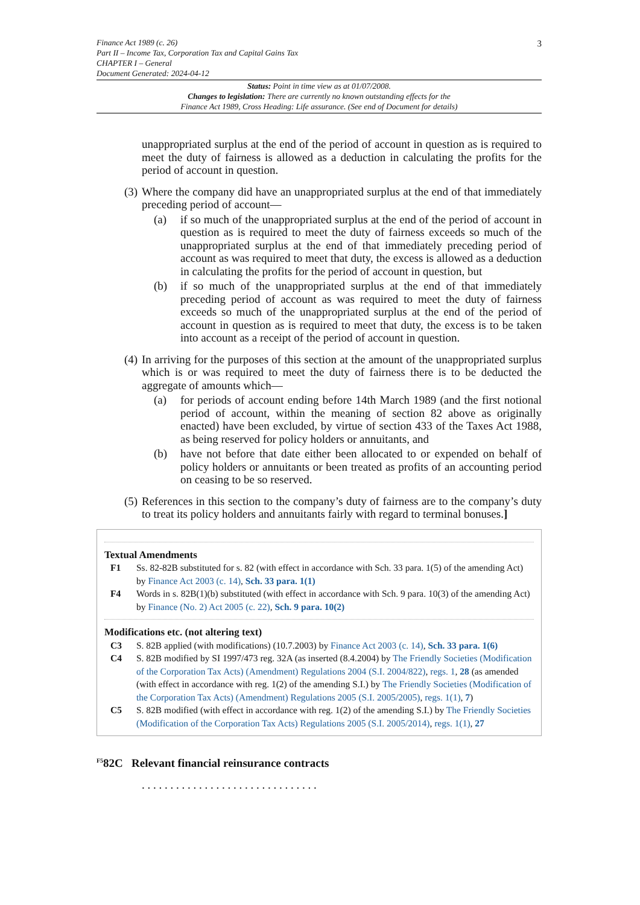3
Finance Act 1989 (c. 26)
Part II – Income Tax, Corporation Tax and Capital Gains Tax
CHAPTER I – General
Document Generated: 2024-04-12
Status: Point in time view as at 01/07/2008.
Changes to legislation: There are currently no known outstanding effects for the
Finance Act 1989, Cross Heading: Life assurance. (See end of Document for details)
unappropriated surplus at the end of the period of account in question as is required to meet the duty of fairness is allowed as a deduction in calculating the profits for the period of account in question.
(3) Where the company did have an unappropriated surplus at the end of that immediately preceding period of account—
(a) if so much of the unappropriated surplus at the end of the period of account in question as is required to meet the duty of fairness exceeds so much of the unappropriated surplus at the end of that immediately preceding period of account as was required to meet that duty, the excess is allowed as a deduction in calculating the profits for the period of account in question, but
(b) if so much of the unappropriated surplus at the end of that immediately preceding period of account as was required to meet the duty of fairness exceeds so much of the unappropriated surplus at the end of the period of account in question as is required to meet that duty, the excess is to be taken into account as a receipt of the period of account in question.
(4) In arriving for the purposes of this section at the amount of the unappropriated surplus which is or was required to meet the duty of fairness there is to be deducted the aggregate of amounts which—
(a) for periods of account ending before 14th March 1989 (and the first notional period of account, within the meaning of section 82 above as originally enacted) have been excluded, by virtue of section 433 of the Taxes Act 1988, as being reserved for policy holders or annuitants, and
(b) have not before that date either been allocated to or expended on behalf of policy holders or annuitants or been treated as profits of an accounting period on ceasing to be so reserved.
(5) References in this section to the company’s duty of fairness are to the company’s duty to treat its policy holders and annuitants fairly with regard to terminal bonuses.]
Textual Amendments
F1 Ss. 82-82B substituted for s. 82 (with effect in accordance with Sch. 33 para. 1(5) of the amending Act) by Finance Act 2003 (c. 14), Sch. 33 para. 1(1)
F4 Words in s. 82B(1)(b) substituted (with effect in accordance with Sch. 9 para. 10(3) of the amending Act) by Finance (No. 2) Act 2005 (c. 22), Sch. 9 para. 10(2)
Modifications etc. (not altering text)
C3 S. 82B applied (with modifications) (10.7.2003) by Finance Act 2003 (c. 14), Sch. 33 para. 1(6)
C4 S. 82B modified by SI 1997/473 reg. 32A (as inserted (8.4.2004) by The Friendly Societies (Modification of the Corporation Tax Acts) (Amendment) Regulations 2004 (S.I. 2004/822), regs. 1, 28 (as amended (with effect in accordance with reg. 1(2) of the amending S.I.) by The Friendly Societies (Modification of the Corporation Tax Acts) (Amendment) Regulations 2005 (S.I. 2005/2005), regs. 1(1), 7)
C5 S. 82B modified (with effect in accordance with reg. 1(2) of the amending S.I.) by The Friendly Societies (Modification of the Corporation Tax Acts) Regulations 2005 (S.I. 2005/2014), regs. 1(1), 27
<sup>F5</sup>82C Relevant financial reinsurance contracts
. . . . . . . . . . . . . . . . . . . . . . . . . . . . . . .